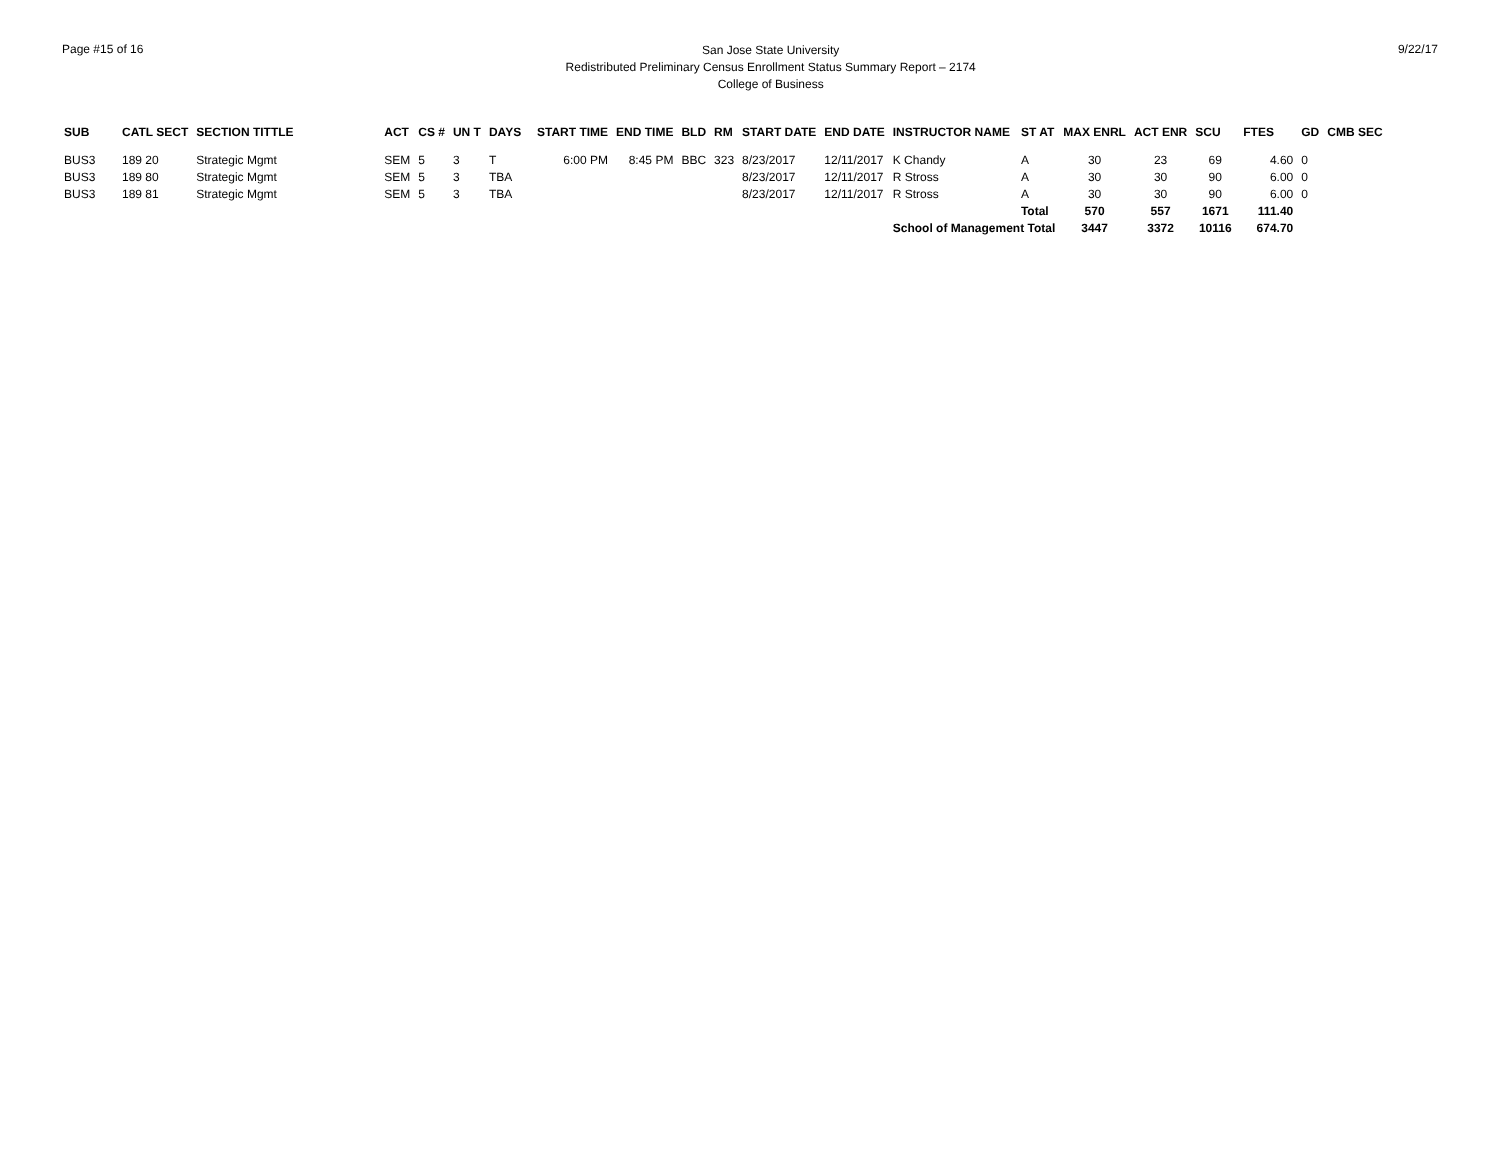Page #15 of 16
San Jose State University
Redistributed Preliminary Census Enrollment Status Summary Report – 2174
College of Business
9/22/17
| SUB | CATL SECT | SECTION TITTLE | ACT | CS # | UN T | DAYS | START TIME | END TIME | BLD | RM | START DATE | END DATE | INSTRUCTOR NAME | ST AT | MAX ENRL | ACT ENR | SCU | FTES | GD | CMB SEC |
| --- | --- | --- | --- | --- | --- | --- | --- | --- | --- | --- | --- | --- | --- | --- | --- | --- | --- | --- | --- | --- |
| BUS3 | 189 20 | Strategic Mgmt | SEM | 5 | 3 | T | 6:00 PM | 8:45 PM | BBC | 323 | 8/23/2017 | 12/11/2017 | K Chandy | A | 30 | 23 | 69 | 4.60 | 0 | |
| BUS3 | 189 80 | Strategic Mgmt | SEM | 5 | 3 | TBA | | | | | 8/23/2017 | 12/11/2017 | R Stross | A | 30 | 30 | 90 | 6.00 | 0 | |
| BUS3 | 189 81 | Strategic Mgmt | SEM | 5 | 3 | TBA | | | | | 8/23/2017 | 12/11/2017 | R Stross | A | 30 | 30 | 90 | 6.00 | 0 | |
| | | | | | | | | | | | | | | Total | 570 | 557 | 1671 | 111.40 | | |
| | | | | | | | | | | | | | School of Management Total | | 3447 | 3372 | 10116 | 674.70 | | |